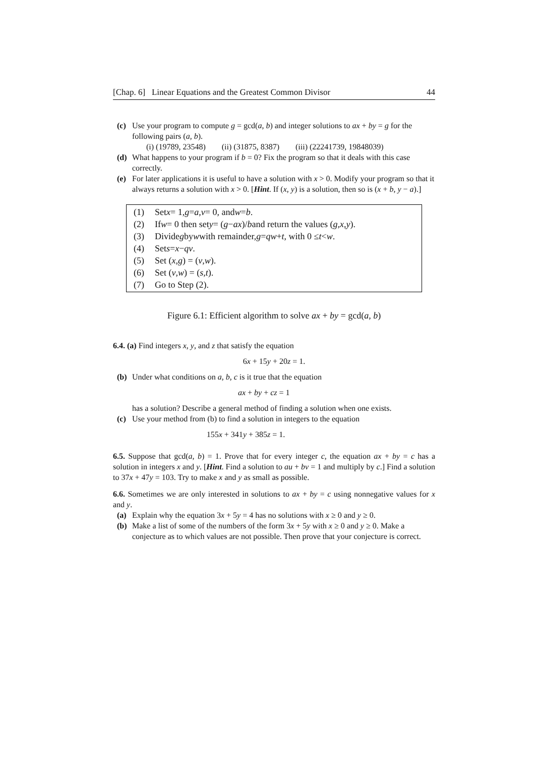[Chap. 6] Linear Equations and the Greatest Common Divisor 44
(c) Use your program to compute g = gcd(a, b) and integer solutions to ax + by = g for the following pairs (a, b).
(i) (19789, 23548) (ii) (31875, 8387) (iii) (22241739, 19848039)
(d) What happens to your program if b = 0? Fix the program so that it deals with this case correctly.
(e) For later applications it is useful to have a solution with x > 0. Modify your program so that it always returns a solution with x > 0. [Hint. If (x, y) is a solution, then so is (x + b, y − a).]
(1) Set x = 1, g = a, v = 0, and w = b.
(2) If w = 0 then set y = (g − ax)/ b and return the values (g, x, y).
(3) Divide g by w with remainder, g = qw + t, with 0 ≤ t < w.
(4) Set s = x − qv.
(5) Set (x, g) = (v, w).
(6) Set (v, w) = (s, t).
(7) Go to Step (2).
Figure 6.1: Efficient algorithm to solve ax + by = gcd(a, b)
6.4. (a) Find integers x, y, and z that satisfy the equation
6x + 15y + 20z = 1.
(b) Under what conditions on a, b, c is it true that the equation
ax + by + cz = 1
has a solution? Describe a general method of finding a solution when one exists.
(c) Use your method from (b) to find a solution in integers to the equation
155x + 341y + 385z = 1.
6.5. Suppose that gcd(a, b) = 1. Prove that for every integer c, the equation ax + by = c has a solution in integers x and y. [Hint. Find a solution to au + bv = 1 and multiply by c.] Find a solution to 37x + 47y = 103. Try to make x and y as small as possible.
6.6. Sometimes we are only interested in solutions to ax + by = c using nonnegative values for x and y.
(a) Explain why the equation 3x + 5y = 4 has no solutions with x ≥ 0 and y ≥ 0.
(b) Make a list of some of the numbers of the form 3x + 5y with x ≥ 0 and y ≥ 0. Make a conjecture as to which values are not possible. Then prove that your conjecture is correct.